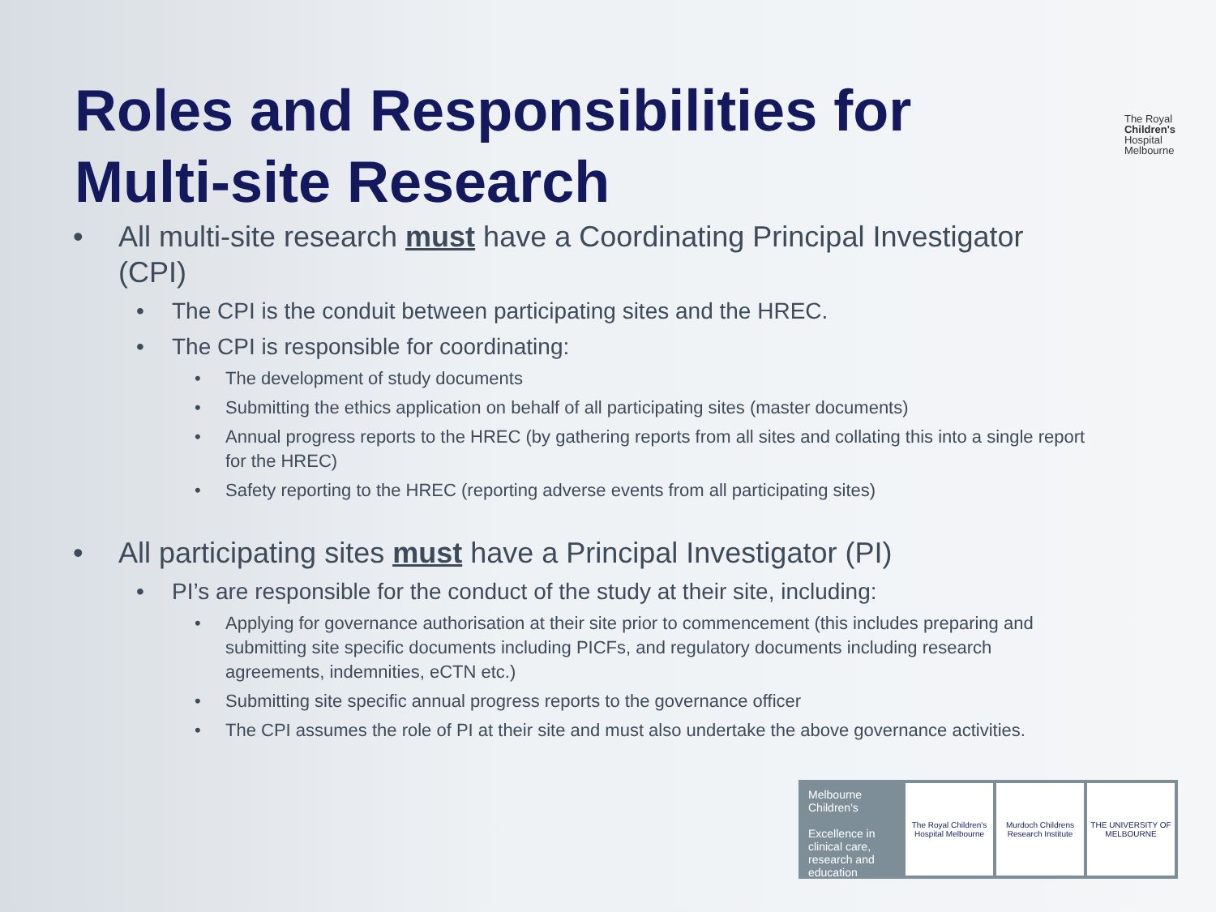Roles and Responsibilities for
Multi-site Research
The Royal
Children's
Hospital
Melbourne
• All multi-site research must have a Coordinating Principal Investigator (CPI)
• The CPI is the conduit between participating sites and the HREC.
• The CPI is responsible for coordinating:
• The development of study documents
• Submitting the ethics application on behalf of all participating sites (master documents)
• Annual progress reports to the HREC (by gathering reports from all sites and collating this into a single report for the HREC)
• Safety reporting to the HREC (reporting adverse events from all participating sites)
• All participating sites must have a Principal Investigator (PI)
• PI’s are responsible for the conduct of the study at their site, including:
• Applying for governance authorisation at their site prior to commencement (this includes preparing and submitting site specific documents including PICFs, and regulatory documents including research agreements, indemnities, eCTN etc.)
• Submitting site specific annual progress reports to the governance officer
• The CPI assumes the role of PI at their site and must also undertake the above governance activities.
Melbourne Children's
Excellence in clinical care, research and education
The Royal Children's Hospital Melbourne
Murdoch Childrens Research Institute
THE UNIVERSITY OF MELBOURNE